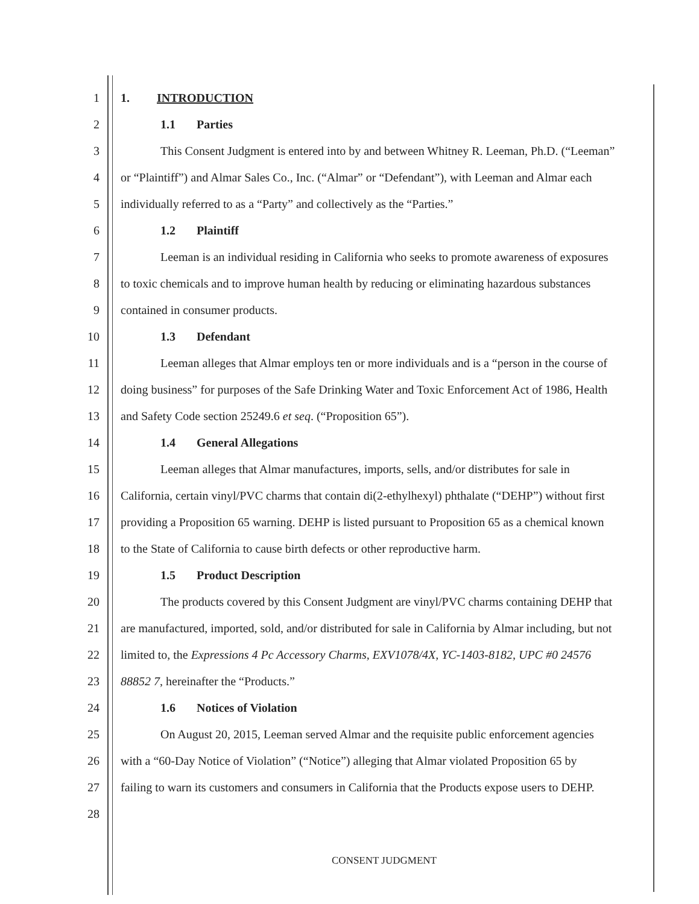1 1. INTRODUCTION
2 1.1 Parties
3
This Consent Judgment is entered into by and between Whitney R. Leeman, Ph.D. (“Leeman”
4
or “Plaintiff”) and Almar Sales Co., Inc. (“Almar” or “Defendant”), with Leeman and Almar each
5
individually referred to as a “Party” and collectively as the “Parties.”
6 1.2 Plaintiff
7
Leeman is an individual residing in California who seeks to promote awareness of exposures
8
to toxic chemicals and to improve human health by reducing or eliminating hazardous substances
9
contained in consumer products.
10 1.3 Defendant
11
Leeman alleges that Almar employs ten or more individuals and is a “person in the course of
12
doing business” for purposes of the Safe Drinking Water and Toxic Enforcement Act of 1986, Health
13
and Safety Code section 25249.6 et seq. (“Proposition 65”).
14 1.4 General Allegations
15
Leeman alleges that Almar manufactures, imports, sells, and/or distributes for sale in
16
California, certain vinyl/PVC charms that contain di(2-ethylhexyl) phthalate (“DEHP”) without first
17
providing a Proposition 65 warning. DEHP is listed pursuant to Proposition 65 as a chemical known
18
to the State of California to cause birth defects or other reproductive harm.
19 1.5 Product Description
20
The products covered by this Consent Judgment are vinyl/PVC charms containing DEHP that
21
are manufactured, imported, sold, and/or distributed for sale in California by Almar including, but not
22
limited to, the Expressions 4 Pc Accessory Charms, EXV1078/4X, YC-1403-8182, UPC #0 24576
23
88852 7, hereinafter the “Products.”
24 1.6 Notices of Violation
25
On August 20, 2015, Leeman served Almar and the requisite public enforcement agencies
26
with a “60-Day Notice of Violation” (“Notice”) alleging that Almar violated Proposition 65 by
27
failing to warn its customers and consumers in California that the Products expose users to DEHP.
28
CONSENT JUDGMENT